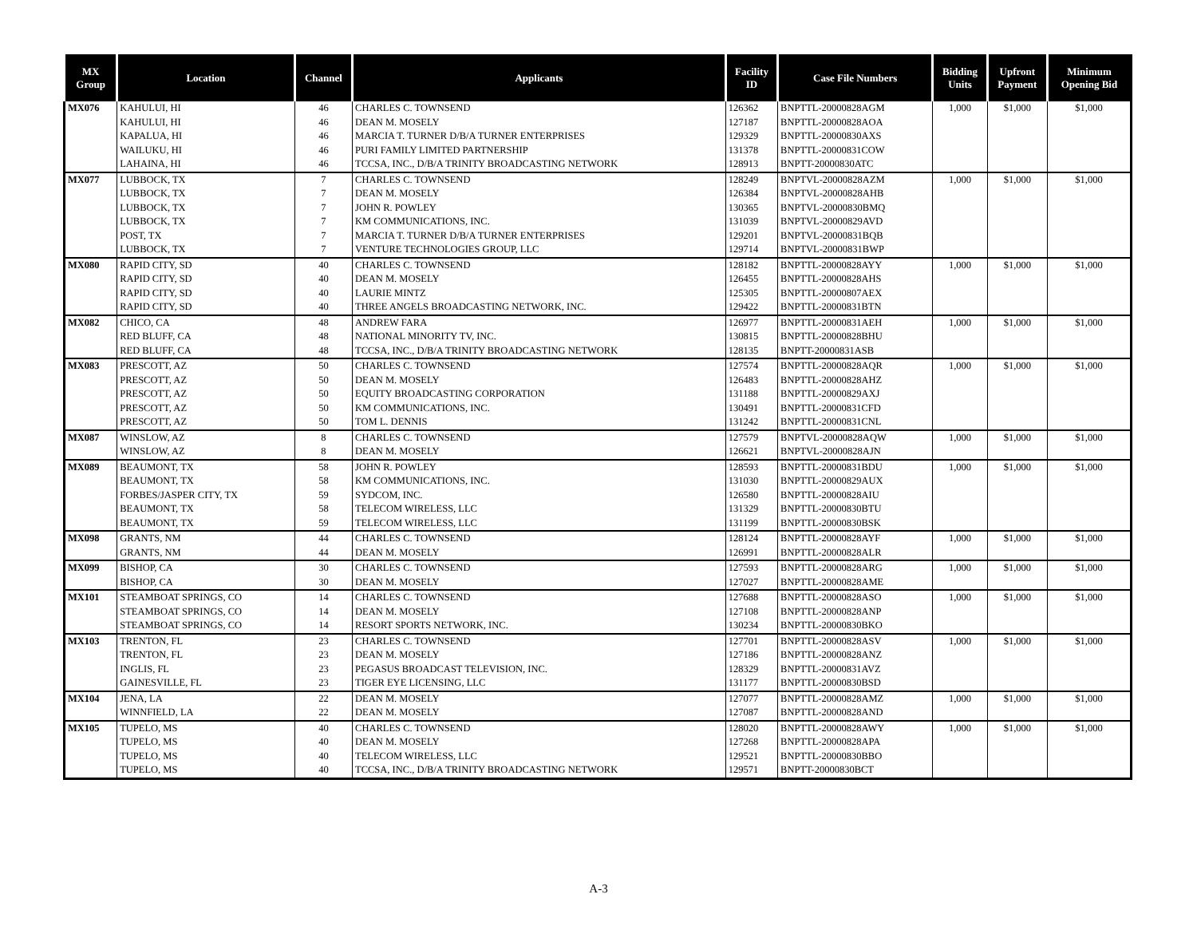| MX Group | Location | Channel | Applicants | Facility ID | Case File Numbers | Bidding Units | Upfront Payment | Minimum Opening Bid |
| --- | --- | --- | --- | --- | --- | --- | --- | --- |
| MX076 | KAHULUI, HI | 46 | CHARLES C. TOWNSEND | 126362 | BNPTTL-20000828AGM | 1,000 | $1,000 | $1,000 |
| | KAHULUI, HI | 46 | DEAN M. MOSELY | 127187 | BNPTTL-20000828AOA | | | |
| | KAPALUA, HI | 46 | MARCIA T. TURNER D/B/A TURNER ENTERPRISES | 129329 | BNPTTL-20000830AXS | | | |
| | WAILUKU, HI | 46 | PURI FAMILY LIMITED PARTNERSHIP | 131378 | BNPTTL-20000831COW | | | |
| | LAHAINA, HI | 46 | TCCSA, INC., D/B/A TRINITY BROADCASTING NETWORK | 128913 | BNPTT-20000830ATC | | | |
| MX077 | LUBBOCK, TX | 7 | CHARLES C. TOWNSEND | 128249 | BNPTVL-20000828AZM | 1,000 | $1,000 | $1,000 |
| | LUBBOCK, TX | 7 | DEAN M. MOSELY | 126384 | BNPTVL-20000828AHB | | | |
| | LUBBOCK, TX | 7 | JOHN R. POWLEY | 130365 | BNPTVL-20000830BMQ | | | |
| | LUBBOCK, TX | 7 | KM COMMUNICATIONS, INC. | 131039 | BNPTVL-20000829AVD | | | |
| | POST, TX | 7 | MARCIA T. TURNER D/B/A TURNER ENTERPRISES | 129201 | BNPTVL-20000831BQB | | | |
| | LUBBOCK, TX | 7 | VENTURE TECHNOLOGIES GROUP, LLC | 129714 | BNPTVL-20000831BWP | | | |
| MX080 | RAPID CITY, SD | 40 | CHARLES C. TOWNSEND | 128182 | BNPTTL-20000828AYY | 1,000 | $1,000 | $1,000 |
| | RAPID CITY, SD | 40 | DEAN M. MOSELY | 126455 | BNPTTL-20000828AHS | | | |
| | RAPID CITY, SD | 40 | LAURIE MINTZ | 125305 | BNPTTL-20000807AEX | | | |
| | RAPID CITY, SD | 40 | THREE ANGELS BROADCASTING NETWORK, INC. | 129422 | BNPTTL-20000831BTN | | | |
| MX082 | CHICO, CA | 48 | ANDREW FARA | 126977 | BNPTTL-20000831AEH | 1,000 | $1,000 | $1,000 |
| | RED BLUFF, CA | 48 | NATIONAL MINORITY TV, INC. | 130815 | BNPTTL-20000828BHU | | | |
| | RED BLUFF, CA | 48 | TCCSA, INC., D/B/A TRINITY BROADCASTING NETWORK | 128135 | BNPTT-20000831ASB | | | |
| MX083 | PRESCOTT, AZ | 50 | CHARLES C. TOWNSEND | 127574 | BNPTTL-20000828AQR | 1,000 | $1,000 | $1,000 |
| | PRESCOTT, AZ | 50 | DEAN M. MOSELY | 126483 | BNPTTL-20000828AHZ | | | |
| | PRESCOTT, AZ | 50 | EQUITY BROADCASTING CORPORATION | 131188 | BNPTTL-20000829AXJ | | | |
| | PRESCOTT, AZ | 50 | KM COMMUNICATIONS, INC. | 130491 | BNPTTL-20000831CFD | | | |
| | PRESCOTT, AZ | 50 | TOM L. DENNIS | 131242 | BNPTTL-20000831CNL | | | |
| MX087 | WINSLOW, AZ | 8 | CHARLES C. TOWNSEND | 127579 | BNPTVL-20000828AQW | 1,000 | $1,000 | $1,000 |
| | WINSLOW, AZ | 8 | DEAN M. MOSELY | 126621 | BNPTVL-20000828AJN | | | |
| MX089 | BEAUMONT, TX | 58 | JOHN R. POWLEY | 128593 | BNPTTL-20000831BDU | 1,000 | $1,000 | $1,000 |
| | BEAUMONT, TX | 58 | KM COMMUNICATIONS, INC. | 131030 | BNPTTL-20000829AUX | | | |
| | FORBES/JASPER CITY, TX | 59 | SYDCOM, INC. | 126580 | BNPTTL-20000828AIU | | | |
| | BEAUMONT, TX | 58 | TELECOM WIRELESS, LLC | 131329 | BNPTTL-20000830BTU | | | |
| | BEAUMONT, TX | 59 | TELECOM WIRELESS, LLC | 131199 | BNPTTL-20000830BSK | | | |
| MX098 | GRANTS, NM | 44 | CHARLES C. TOWNSEND | 128124 | BNPTTL-20000828AYF | 1,000 | $1,000 | $1,000 |
| | GRANTS, NM | 44 | DEAN M. MOSELY | 126991 | BNPTTL-20000828ALR | | | |
| MX099 | BISHOP, CA | 30 | CHARLES C. TOWNSEND | 127593 | BNPTTL-20000828ARG | 1,000 | $1,000 | $1,000 |
| | BISHOP, CA | 30 | DEAN M. MOSELY | 127027 | BNPTTL-20000828AME | | | |
| MX101 | STEAMBOAT SPRINGS, CO | 14 | CHARLES C. TOWNSEND | 127688 | BNPTTL-20000828ASO | 1,000 | $1,000 | $1,000 |
| | STEAMBOAT SPRINGS, CO | 14 | DEAN M. MOSELY | 127108 | BNPTTL-20000828ANP | | | |
| | STEAMBOAT SPRINGS, CO | 14 | RESORT SPORTS NETWORK, INC. | 130234 | BNPTTL-20000830BKO | | | |
| MX103 | TRENTON, FL | 23 | CHARLES C. TOWNSEND | 127701 | BNPTTL-20000828ASV | 1,000 | $1,000 | $1,000 |
| | TRENTON, FL | 23 | DEAN M. MOSELY | 127186 | BNPTTL-20000828ANZ | | | |
| | INGLIS, FL | 23 | PEGASUS BROADCAST TELEVISION, INC. | 128329 | BNPTTL-20000831AVZ | | | |
| | GAINESVILLE, FL | 23 | TIGER EYE LICENSING, LLC | 131177 | BNPTTL-20000830BSD | | | |
| MX104 | JENA, LA | 22 | DEAN M. MOSELY | 127077 | BNPTTL-20000828AMZ | 1,000 | $1,000 | $1,000 |
| | WINNFIELD, LA | 22 | DEAN M. MOSELY | 127087 | BNPTTL-20000828AND | | | |
| MX105 | TUPELO, MS | 40 | CHARLES C. TOWNSEND | 128020 | BNPTTL-20000828AWY | 1,000 | $1,000 | $1,000 |
| | TUPELO, MS | 40 | DEAN M. MOSELY | 127268 | BNPTTL-20000828APA | | | |
| | TUPELO, MS | 40 | TELECOM WIRELESS, LLC | 129521 | BNPTTL-20000830BBO | | | |
| | TUPELO, MS | 40 | TCCSA, INC., D/B/A TRINITY BROADCASTING NETWORK | 129571 | BNPTT-20000830BCT | | | |
A-3